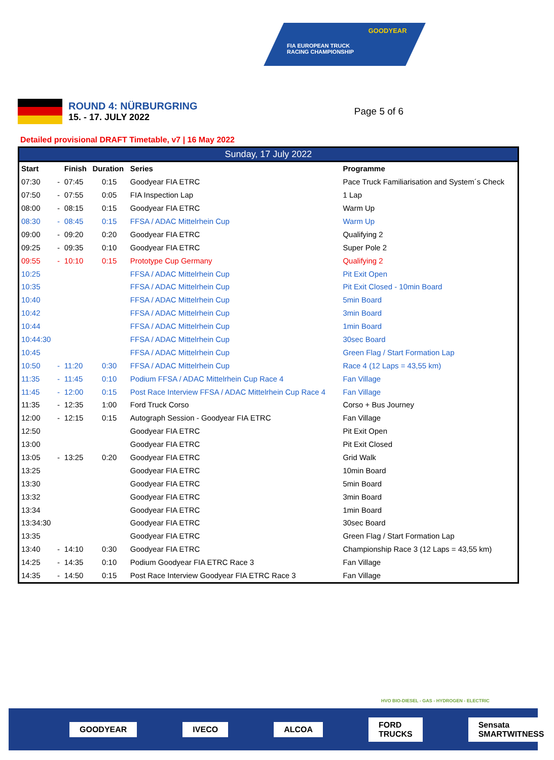GOODYEAR
FIA EUROPEAN TRUCK
RACING CHAMPIONSHIP
ROUND 4: NÜRBURGRING
15. - 17. JULY 2022
Page 5 of 6
Detailed provisional DRAFT Timetable, v7 | 16 May 2022
Sunday, 17 July 2022
| Start | | Finish | Duration | Series | Programme |
| --- | --- | --- | --- | --- | --- |
| 07:30 | - | 07:45 | 0:15 | Goodyear FIA ETRC | Pace Truck Familiarisation and System´s Check |
| 07:50 | - | 07:55 | 0:05 | FIA Inspection Lap | 1 Lap |
| 08:00 | - | 08:15 | 0:15 | Goodyear FIA ETRC | Warm Up |
| 08:30 | - | 08:45 | 0:15 | FFSA / ADAC Mittelrhein Cup | Warm Up |
| 09:00 | - | 09:20 | 0:20 | Goodyear FIA ETRC | Qualifying 2 |
| 09:25 | - | 09:35 | 0:10 | Goodyear FIA ETRC | Super Pole 2 |
| 09:55 | - | 10:10 | 0:15 | Prototype Cup Germany | Qualifying 2 |
| 10:25 | | | | FFSA / ADAC Mittelrhein Cup | Pit Exit Open |
| 10:35 | | | | FFSA / ADAC Mittelrhein Cup | Pit Exit Closed - 10min Board |
| 10:40 | | | | FFSA / ADAC Mittelrhein Cup | 5min Board |
| 10:42 | | | | FFSA / ADAC Mittelrhein Cup | 3min Board |
| 10:44 | | | | FFSA / ADAC Mittelrhein Cup | 1min Board |
| 10:44:30 | | | | FFSA / ADAC Mittelrhein Cup | 30sec Board |
| 10:45 | | | | FFSA / ADAC Mittelrhein Cup | Green Flag / Start Formation Lap |
| 10:50 | - | 11:20 | 0:30 | FFSA / ADAC Mittelrhein Cup | Race 4 (12 Laps = 43,55 km) |
| 11:35 | - | 11:45 | 0:10 | Podium FFSA / ADAC Mittelrhein Cup Race 4 | Fan Village |
| 11:45 | - | 12:00 | 0:15 | Post Race Interview FFSA / ADAC Mittelrhein Cup Race 4 | Fan Village |
| 11:35 | - | 12:35 | 1:00 | Ford Truck Corso | Corso + Bus Journey |
| 12:00 | - | 12:15 | 0:15 | Autograph Session - Goodyear FIA ETRC | Fan Village |
| 12:50 | | | | Goodyear FIA ETRC | Pit Exit Open |
| 13:00 | | | | Goodyear FIA ETRC | Pit Exit Closed |
| 13:05 | - | 13:25 | 0:20 | Goodyear FIA ETRC | Grid Walk |
| 13:25 | | | | Goodyear FIA ETRC | 10min Board |
| 13:30 | | | | Goodyear FIA ETRC | 5min Board |
| 13:32 | | | | Goodyear FIA ETRC | 3min Board |
| 13:34 | | | | Goodyear FIA ETRC | 1min Board |
| 13:34:30 | | | | Goodyear FIA ETRC | 30sec Board |
| 13:35 | | | | Goodyear FIA ETRC | Green Flag / Start Formation Lap |
| 13:40 | - | 14:10 | 0:30 | Goodyear FIA ETRC | Championship Race 3 (12 Laps = 43,55 km) |
| 14:25 | - | 14:35 | 0:10 | Podium Goodyear FIA ETRC Race 3 | Fan Village |
| 14:35 | - | 14:50 | 0:15 | Post Race Interview Goodyear FIA ETRC Race 3 | Fan Village |
HVO BIO-DIESEL - GAS - HYDROGEN - ELECTRIC
GOODYEAR IVECO ALCOA FORD TRUCKS Sensata SMARTWITNESS